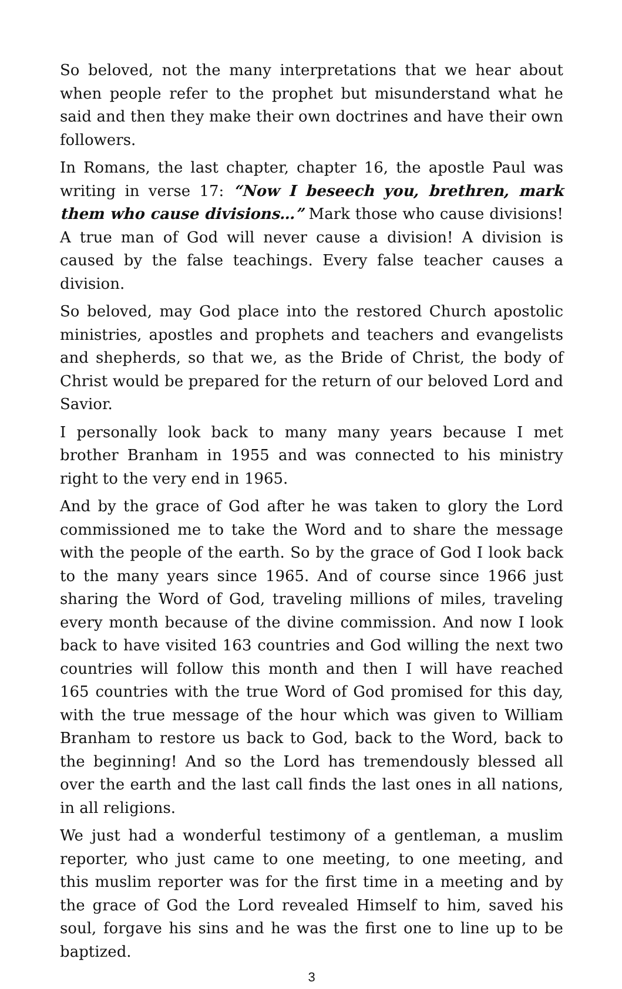So beloved, not the many interpretations that we hear about when people refer to the prophet but misunderstand what he said and then they make their own doctrines and have their own followers.
In Romans, the last chapter, chapter 16, the apostle Paul was writing in verse 17: “Now I beseech you, brethren, mark them who cause divisions…” Mark those who cause divisions! A true man of God will never cause a division! A division is caused by the false teachings. Every false teacher causes a division.
So beloved, may God place into the restored Church apostolic ministries, apostles and prophets and teachers and evangelists and shepherds, so that we, as the Bride of Christ, the body of Christ would be prepared for the return of our beloved Lord and Savior.
I personally look back to many many years because I met brother Branham in 1955 and was connected to his ministry right to the very end in 1965.
And by the grace of God after he was taken to glory the Lord commissioned me to take the Word and to share the message with the people of the earth. So by the grace of God I look back to the many years since 1965. And of course since 1966 just sharing the Word of God, traveling millions of miles, traveling every month because of the divine commission. And now I look back to have visited 163 countries and God willing the next two countries will follow this month and then I will have reached 165 countries with the true Word of God promised for this day, with the true message of the hour which was given to William Branham to restore us back to God, back to the Word, back to the beginning! And so the Lord has tremendously blessed all over the earth and the last call finds the last ones in all nations, in all religions.
We just had a wonderful testimony of a gentleman, a muslim reporter, who just came to one meeting, to one meeting, and this muslim reporter was for the first time in a meeting and by the grace of God the Lord revealed Himself to him, saved his soul, forgave his sins and he was the first one to line up to be baptized.
3